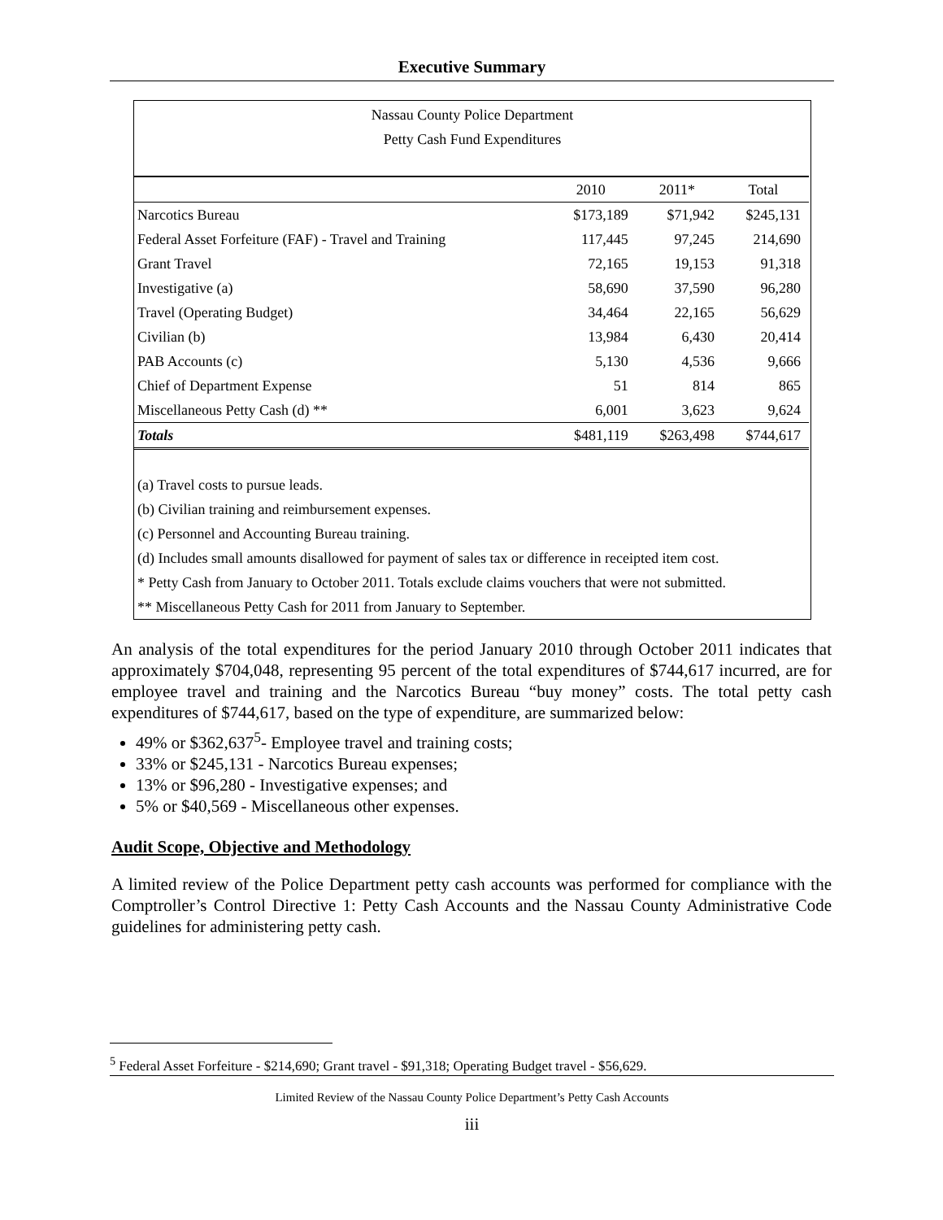Executive Summary
Nassau County Police Department
Petty Cash Fund Expenditures
| | 2010 | 2011* | Total |
| --- | --- | --- | --- |
| Narcotics Bureau | $173,189 | $71,942 | $245,131 |
| Federal Asset Forfeiture (FAF) - Travel and Training | 117,445 | 97,245 | 214,690 |
| Grant Travel | 72,165 | 19,153 | 91,318 |
| Investigative (a) | 58,690 | 37,590 | 96,280 |
| Travel (Operating Budget) | 34,464 | 22,165 | 56,629 |
| Civilian (b) | 13,984 | 6,430 | 20,414 |
| PAB Accounts (c) | 5,130 | 4,536 | 9,666 |
| Chief of Department Expense | 51 | 814 | 865 |
| Miscellaneous Petty Cash (d) ** | 6,001 | 3,623 | 9,624 |
| Totals | $481,119 | $263,498 | $744,617 |
(a) Travel costs to pursue leads.
(b) Civilian training and reimbursement expenses.
(c) Personnel and Accounting Bureau training.
(d) Includes small amounts disallowed for payment of sales tax or difference in receipted item cost.
* Petty Cash from January to October 2011. Totals exclude claims vouchers that were not submitted.
** Miscellaneous Petty Cash for 2011 from January to September.
An analysis of the total expenditures for the period January 2010 through October 2011 indicates that approximately $704,048, representing 95 percent of the total expenditures of $744,617 incurred, are for employee travel and training and the Narcotics Bureau “buy money” costs. The total petty cash expenditures of $744,617, based on the type of expenditure, are summarized below:
49% or $362,637<sup>5</sup>- Employee travel and training costs;
33% or $245,131 - Narcotics Bureau expenses;
13% or $96,280 - Investigative expenses; and
5% or $40,569 - Miscellaneous other expenses.
Audit Scope, Objective and Methodology
A limited review of the Police Department petty cash accounts was performed for compliance with the Comptroller’s Control Directive 1: Petty Cash Accounts and the Nassau County Administrative Code guidelines for administering petty cash.
<sup>5</sup> Federal Asset Forfeiture - $214,690; Grant travel - $91,318; Operating Budget travel - $56,629.
Limited Review of the Nassau County Police Department’s Petty Cash Accounts
iii